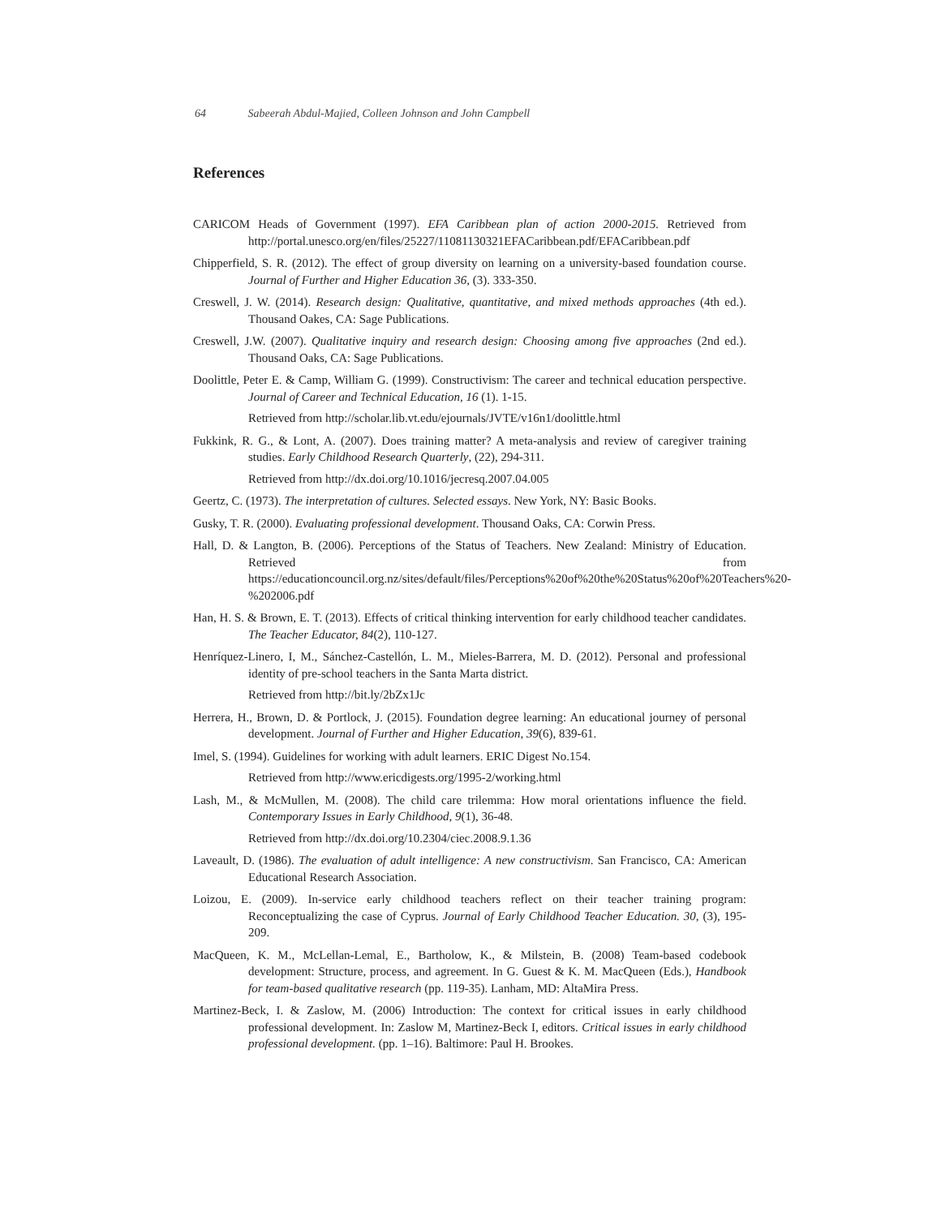64 Sabeerah Abdul-Majied, Colleen Johnson and John Campbell
References
CARICOM Heads of Government (1997). EFA Caribbean plan of action 2000-2015. Retrieved from http://portal.unesco.org/en/files/25227/11081130321EFACaribbean.pdf/EFACaribbean.pdf
Chipperfield, S. R. (2012). The effect of group diversity on learning on a university-based foundation course. Journal of Further and Higher Education 36, (3). 333-350.
Creswell, J. W. (2014). Research design: Qualitative, quantitative, and mixed methods approaches (4th ed.). Thousand Oakes, CA: Sage Publications.
Creswell, J.W. (2007). Qualitative inquiry and research design: Choosing among five approaches (2nd ed.). Thousand Oaks, CA: Sage Publications.
Doolittle, Peter E. & Camp, William G. (1999). Constructivism: The career and technical education perspective. Journal of Career and Technical Education, 16 (1). 1-15.
Retrieved from http://scholar.lib.vt.edu/ejournals/JVTE/v16n1/doolittle.html
Fukkink, R. G., & Lont, A. (2007). Does training matter? A meta-analysis and review of caregiver training studies. Early Childhood Research Quarterly, (22), 294-311.
Retrieved from http://dx.doi.org/10.1016/jecresq.2007.04.005
Geertz, C. (1973). The interpretation of cultures. Selected essays. New York, NY: Basic Books.
Gusky, T. R. (2000). Evaluating professional development. Thousand Oaks, CA: Corwin Press.
Hall, D. & Langton, B. (2006). Perceptions of the Status of Teachers. New Zealand: Ministry of Education. Retrieved from https://educationcouncil.org.nz/sites/default/files/Perceptions%20of%20the%20Status%20of%20Teachers%20-%202006.pdf
Han, H. S. & Brown, E. T. (2013). Effects of critical thinking intervention for early childhood teacher candidates. The Teacher Educator, 84(2), 110-127.
Henríquez-Linero, I, M., Sánchez-Castellón, L. M., Mieles-Barrera, M. D. (2012). Personal and professional identity of pre-school teachers in the Santa Marta district.
Retrieved from http://bit.ly/2bZx1Jc
Herrera, H., Brown, D. & Portlock, J. (2015). Foundation degree learning: An educational journey of personal development. Journal of Further and Higher Education, 39(6), 839-61.
Imel, S. (1994). Guidelines for working with adult learners. ERIC Digest No.154.
Retrieved from http://www.ericdigests.org/1995-2/working.html
Lash, M., & McMullen, M. (2008). The child care trilemma: How moral orientations influence the field. Contemporary Issues in Early Childhood, 9(1), 36-48.
Retrieved from http://dx.doi.org/10.2304/ciec.2008.9.1.36
Laveault, D. (1986). The evaluation of adult intelligence: A new constructivism. San Francisco, CA: American Educational Research Association.
Loizou, E. (2009). In-service early childhood teachers reflect on their teacher training program: Reconceptualizing the case of Cyprus. Journal of Early Childhood Teacher Education. 30, (3), 195-209.
MacQueen, K. M., McLellan-Lemal, E., Bartholow, K., & Milstein, B. (2008) Team-based codebook development: Structure, process, and agreement. In G. Guest & K. M. MacQueen (Eds.), Handbook for team-based qualitative research (pp. 119-35). Lanham, MD: AltaMira Press.
Martinez-Beck, I. & Zaslow, M. (2006) Introduction: The context for critical issues in early childhood professional development. In: Zaslow M, Martinez-Beck I, editors. Critical issues in early childhood professional development. (pp. 1–16). Baltimore: Paul H. Brookes.